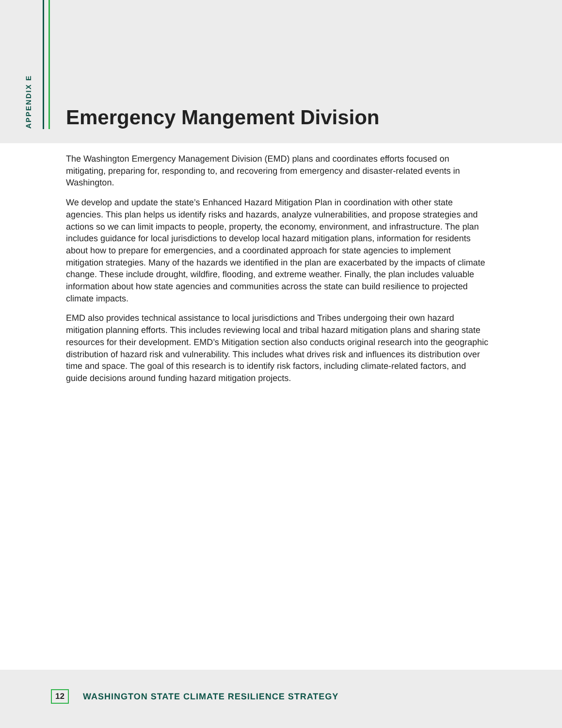APPENDIX E
Emergency Mangement Division
The Washington Emergency Management Division (EMD) plans and coordinates efforts focused on mitigating, preparing for, responding to, and recovering from emergency and disaster-related events in Washington.
We develop and update the state’s Enhanced Hazard Mitigation Plan in coordination with other state agencies. This plan helps us identify risks and hazards, analyze vulnerabilities, and propose strategies and actions so we can limit impacts to people, property, the economy, environment, and infrastructure. The plan includes guidance for local jurisdictions to develop local hazard mitigation plans, information for residents about how to prepare for emergencies, and a coordinated approach for state agencies to implement mitigation strategies. Many of the hazards we identified in the plan are exacerbated by the impacts of climate change. These include drought, wildfire, flooding, and extreme weather. Finally, the plan includes valuable information about how state agencies and communities across the state can build resilience to projected climate impacts.
EMD also provides technical assistance to local jurisdictions and Tribes undergoing their own hazard mitigation planning efforts. This includes reviewing local and tribal hazard mitigation plans and sharing state resources for their development. EMD’s Mitigation section also conducts original research into the geographic distribution of hazard risk and vulnerability. This includes what drives risk and influences its distribution over time and space. The goal of this research is to identify risk factors, including climate-related factors, and guide decisions around funding hazard mitigation projects.
12 WASHINGTON STATE CLIMATE RESILIENCE STRATEGY